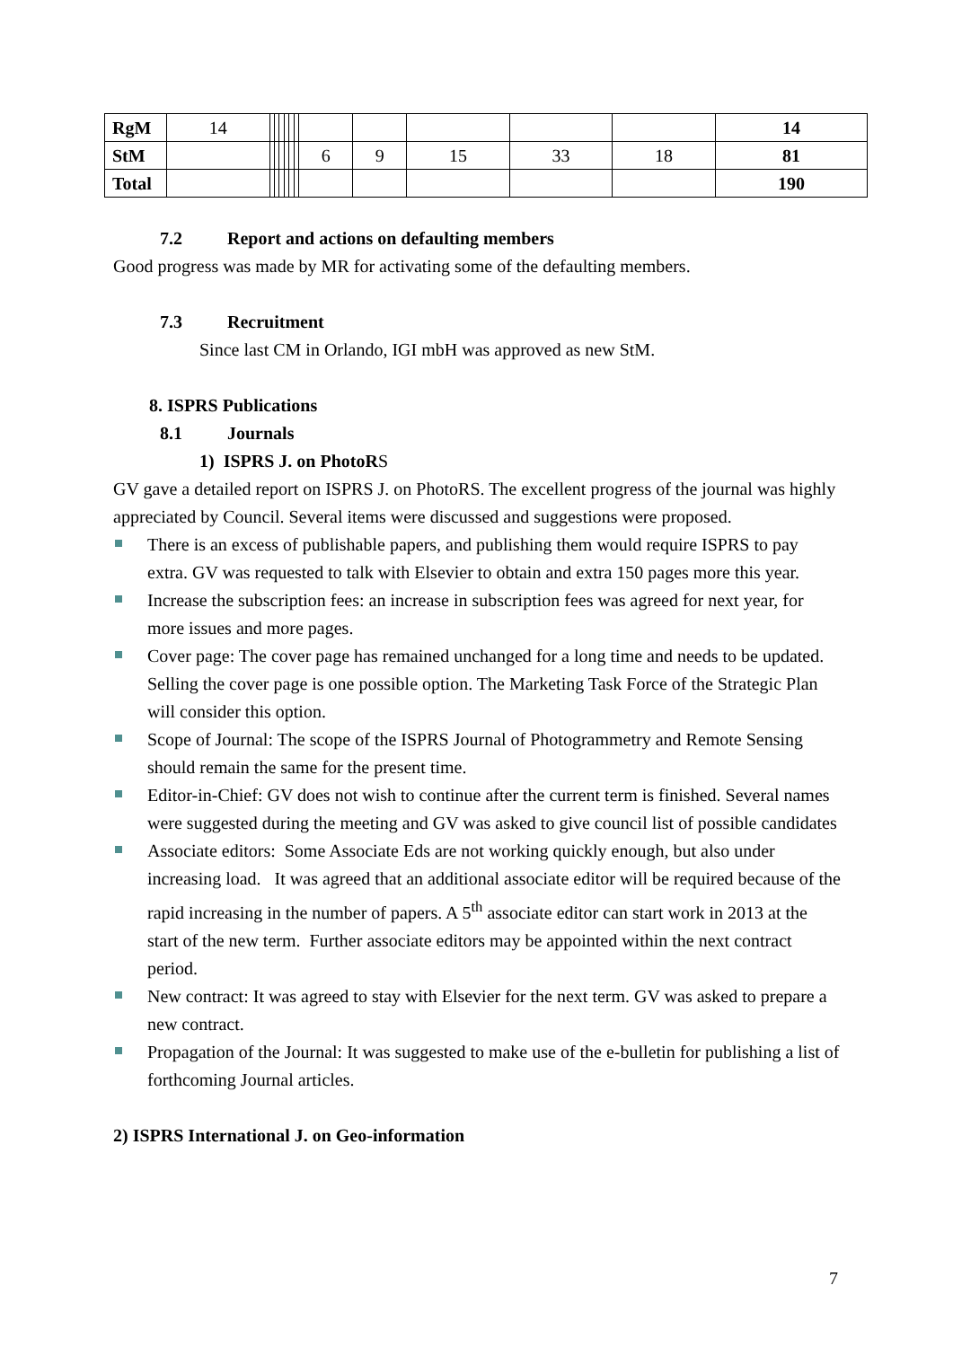| RgM | 14 | | | | | | | | | | | | 14 |
| StM | | | | | | | | 6 | 9 | 15 | 33 | 18 | 81 |
| Total | | | | | | | | | | | | | 190 |
7.2 Report and actions on defaulting members
Good progress was made by MR for activating some of the defaulting members.
7.3 Recruitment
Since last CM in Orlando, IGI mbH was approved as new StM.
8. ISPRS Publications
8.1 Journals
1) ISPRS J. on PhotoRS
GV gave a detailed report on ISPRS J. on PhotoRS. The excellent progress of the journal was highly appreciated by Council. Several items were discussed and suggestions were proposed.
There is an excess of publishable papers, and publishing them would require ISPRS to pay extra. GV was requested to talk with Elsevier to obtain and extra 150 pages more this year.
Increase the subscription fees: an increase in subscription fees was agreed for next year, for more issues and more pages.
Cover page: The cover page has remained unchanged for a long time and needs to be updated. Selling the cover page is one possible option. The Marketing Task Force of the Strategic Plan will consider this option.
Scope of Journal: The scope of the ISPRS Journal of Photogrammetry and Remote Sensing should remain the same for the present time.
Editor-in-Chief: GV does not wish to continue after the current term is finished. Several names were suggested during the meeting and GV was asked to give council list of possible candidates
Associate editors: Some Associate Eds are not working quickly enough, but also under increasing load. It was agreed that an additional associate editor will be required because of the rapid increasing in the number of papers. A 5<sup>th</sup> associate editor can start work in 2013 at the start of the new term. Further associate editors may be appointed within the next contract period.
New contract: It was agreed to stay with Elsevier for the next term. GV was asked to prepare a new contract.
Propagation of the Journal: It was suggested to make use of the e-bulletin for publishing a list of forthcoming Journal articles.
2) ISPRS International J. on Geo-information
7